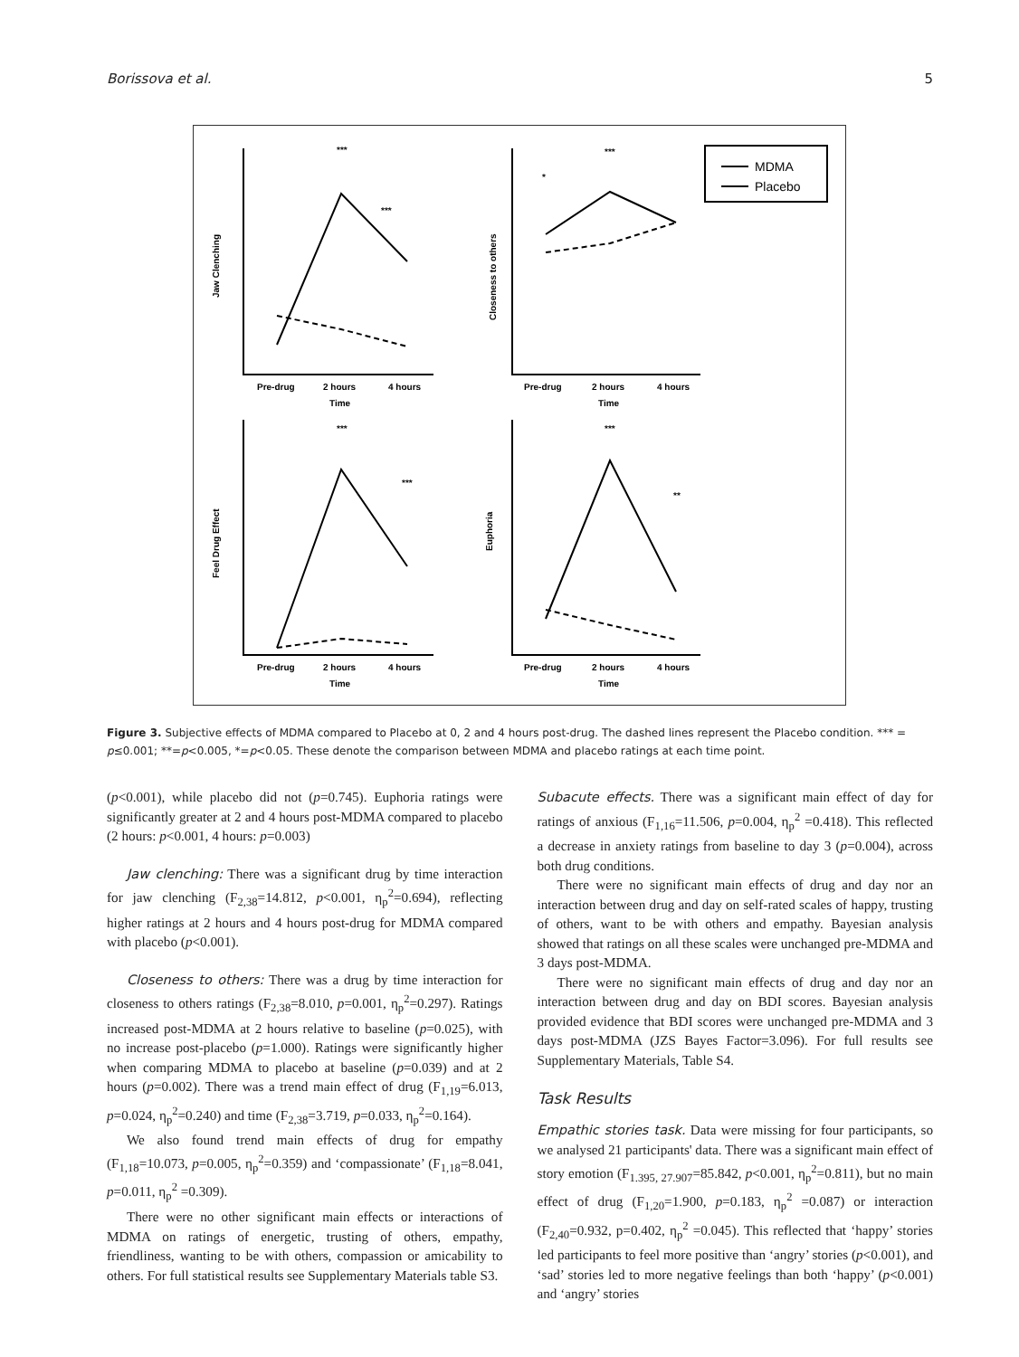Borissova et al. 5
MDMA
Placebo
***
***
***
*
***
***
***
**
Pre-drug
2 hours
4 hours
Time
Pre-drug
2 hours
4 hours
Time
Pre-drug
2 hours
4 hours
Time
Pre-drug
2 hours
4 hours
Time
Jaw Clenching
Closeness to others
Feel Drug Effect
Euphoria
Figure 3. Subjective effects of MDMA compared to Placebo at 0, 2 and 4 hours post-drug. The dashed lines represent the Placebo condition. *** = p≤0.001; **=p<0.005, *=p<0.05. These denote the comparison between MDMA and placebo ratings at each time point.
(p<0.001), while placebo did not (p=0.745). Euphoria ratings were significantly greater at 2 and 4 hours post-MDMA compared to placebo (2 hours: p<0.001, 4 hours: p=0.003)
Jaw clenching: There was a significant drug by time interaction for jaw clenching (F<sub>2,38</sub>=14.812, p<0.001, η<sub>p</sub><sup>2</sup>=0.694), reflecting higher ratings at 2 hours and 4 hours post-drug for MDMA compared with placebo (p<0.001).
Closeness to others: There was a drug by time interaction for closeness to others ratings (F<sub>2,38</sub>=8.010, p=0.001, η<sub>p</sub><sup>2</sup>=0.297). Ratings increased post-MDMA at 2 hours relative to baseline (p=0.025), with no increase post-placebo (p=1.000). Ratings were significantly higher when comparing MDMA to placebo at baseline (p=0.039) and at 2 hours (p=0.002). There was a trend main effect of drug (F<sub>1,19</sub>=6.013, p=0.024, η<sub>p</sub><sup>2</sup>=0.240) and time (F<sub>2,38</sub>=3.719, p=0.033, η<sub>p</sub><sup>2</sup>=0.164).
We also found trend main effects of drug for empathy (F<sub>1,18</sub>=10.073, p=0.005, η<sub>p</sub><sup>2</sup>=0.359) and ‘compassionate’ (F<sub>1,18</sub>=8.041, p=0.011, η<sub>p</sub><sup>2</sup> =0.309).
There were no other significant main effects or interactions of MDMA on ratings of energetic, trusting of others, empathy, friendliness, wanting to be with others, compassion or amicability to others. For full statistical results see Supplementary Materials table S3.
Subacute effects. There was a significant main effect of day for ratings of anxious (F<sub>1,16</sub>=11.506, p=0.004, η<sub>p</sub><sup>2</sup> =0.418). This reflected a decrease in anxiety ratings from baseline to day 3 (p=0.004), across both drug conditions.
There were no significant main effects of drug and day nor an interaction between drug and day on self-rated scales of happy, trusting of others, want to be with others and empathy. Bayesian analysis showed that ratings on all these scales were unchanged pre-MDMA and 3 days post-MDMA.
There were no significant main effects of drug and day nor an interaction between drug and day on BDI scores. Bayesian analysis provided evidence that BDI scores were unchanged pre-MDMA and 3 days post-MDMA (JZS Bayes Factor=3.096). For full results see Supplementary Materials, Table S4.
Task Results
Empathic stories task. Data were missing for four participants, so we analysed 21 participants' data. There was a significant main effect of story emotion (F<sub>1.395, 27.907</sub>=85.842, p<0.001, η<sub>p</sub><sup>2</sup>=0.811), but no main effect of drug (F<sub>1,20</sub>=1.900, p=0.183, η<sub>p</sub><sup>2</sup> =0.087) or interaction (F<sub>2,40</sub>=0.932, p=0.402, η<sub>p</sub><sup>2</sup> =0.045). This reflected that ‘happy’ stories led participants to feel more positive than ‘angry’ stories (p<0.001), and ‘sad’ stories led to more negative feelings than both ‘happy’ (p<0.001) and ‘angry’ stories